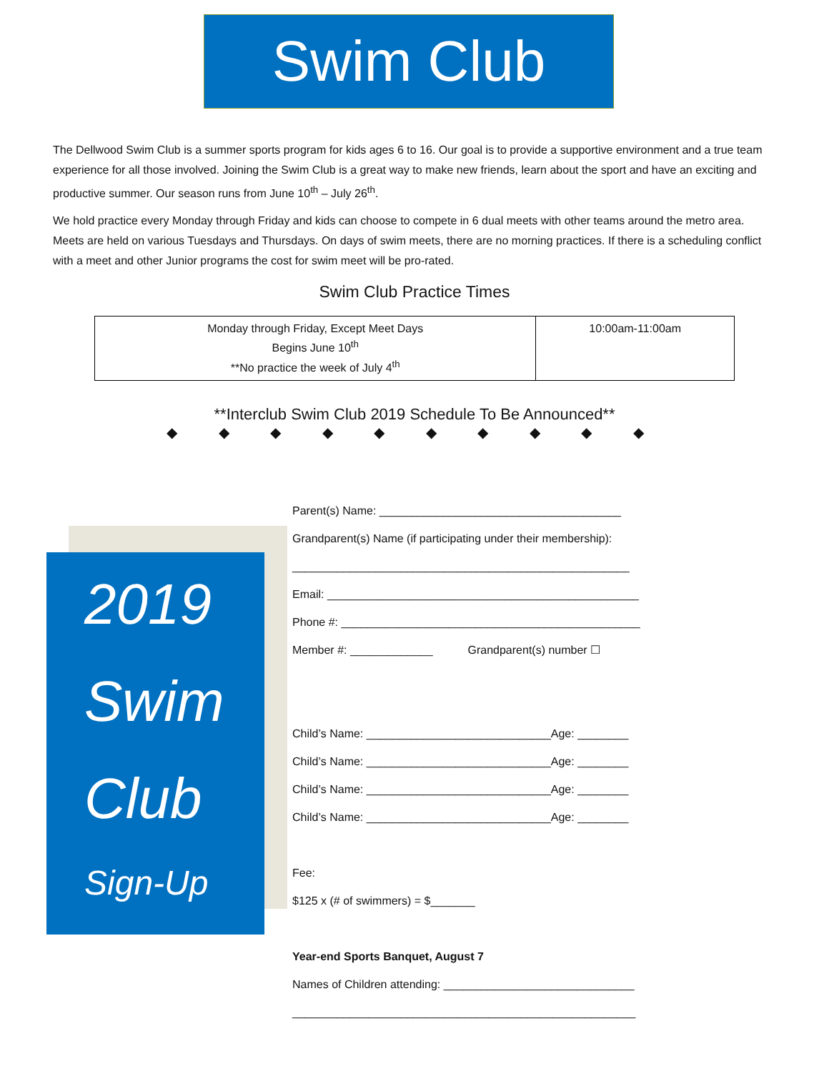Swim Club
The Dellwood Swim Club is a summer sports program for kids ages 6 to 16. Our goal is to provide a supportive environment and a true team experience for all those involved. Joining the Swim Club is a great way to make new friends, learn about the sport and have an exciting and productive summer. Our season runs from June 10<sup>th</sup> – July 26<sup>th</sup>.
We hold practice every Monday through Friday and kids can choose to compete in 6 dual meets with other teams around the metro area. Meets are held on various Tuesdays and Thursdays. On days of swim meets, there are no morning practices. If there is a scheduling conflict with a meet and other Junior programs the cost for swim meet will be pro-rated.
Swim Club Practice Times
| Monday through Friday, Except Meet Days Begins June 10<sup>th</sup> **No practice the week of July 4<sup>th</sup> | 10:00am-11:00am |
**Interclub Swim Club 2019 Schedule To Be Announced**
◆ ◆ ◆ ◆ ◆ ◆ ◆ ◆ ◆ ◆
2019
Swim
Club
Sign-Up
Parent(s) Name: ______________________________________
Grandparent(s) Name (if participating under their membership):
_____________________________________________________
Email: _________________________________________________
Phone #: _______________________________________________
Member #: _____________ Grandparent(s) number ☐
Child’s Name: _____________________________Age: ________
Child’s Name: _____________________________Age: ________
Child’s Name: _____________________________Age: ________
Child’s Name: _____________________________Age: ________
Fee:
$125 x (# of swimmers) = $_______
Year-end Sports Banquet, August 7
Names of Children attending: ______________________________
______________________________________________________